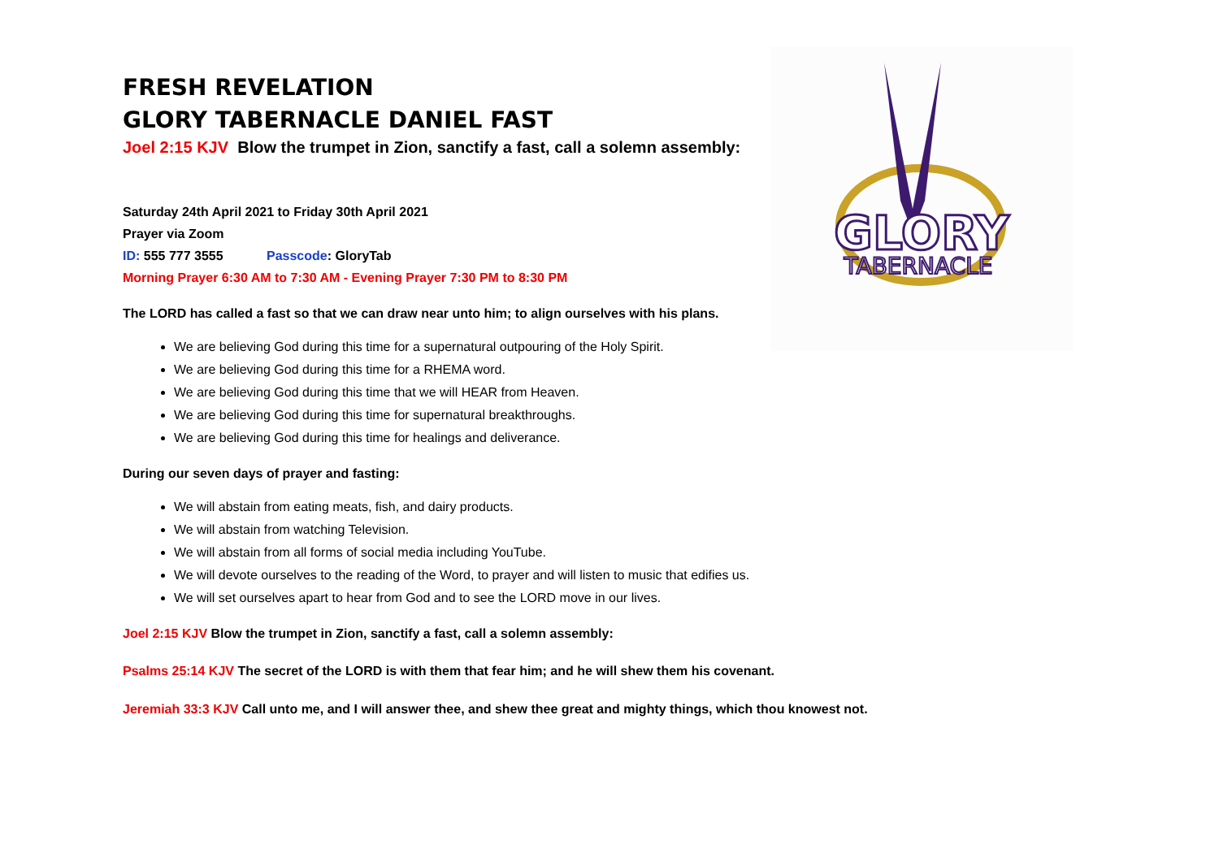GLORY
TABERNACLE
FRESH REVELATION
GLORY TABERNACLE DANIEL FAST
Joel 2:15 KJV Blow the trumpet in Zion, sanctify a fast, call a solemn assembly:
Saturday 24th April 2021 to Friday 30th April 2021
Prayer via Zoom
ID: 555 777 3555 Passcode: GloryTab
Morning Prayer 6:30 AM to 7:30 AM - Evening Prayer 7:30 PM to 8:30 PM
The LORD has called a fast so that we can draw near unto him; to align ourselves with his plans.
We are believing God during this time for a supernatural outpouring of the Holy Spirit.
We are believing God during this time for a RHEMA word.
We are believing God during this time that we will HEAR from Heaven.
We are believing God during this time for supernatural breakthroughs.
We are believing God during this time for healings and deliverance.
During our seven days of prayer and fasting:
We will abstain from eating meats, fish, and dairy products.
We will abstain from watching Television.
We will abstain from all forms of social media including YouTube.
We will devote ourselves to the reading of the Word, to prayer and will listen to music that edifies us.
We will set ourselves apart to hear from God and to see the LORD move in our lives.
Joel 2:15 KJV Blow the trumpet in Zion, sanctify a fast, call a solemn assembly:
Psalms 25:14 KJV The secret of the LORD is with them that fear him; and he will shew them his covenant.
Jeremiah 33:3 KJV Call unto me, and I will answer thee, and shew thee great and mighty things, which thou knowest not.